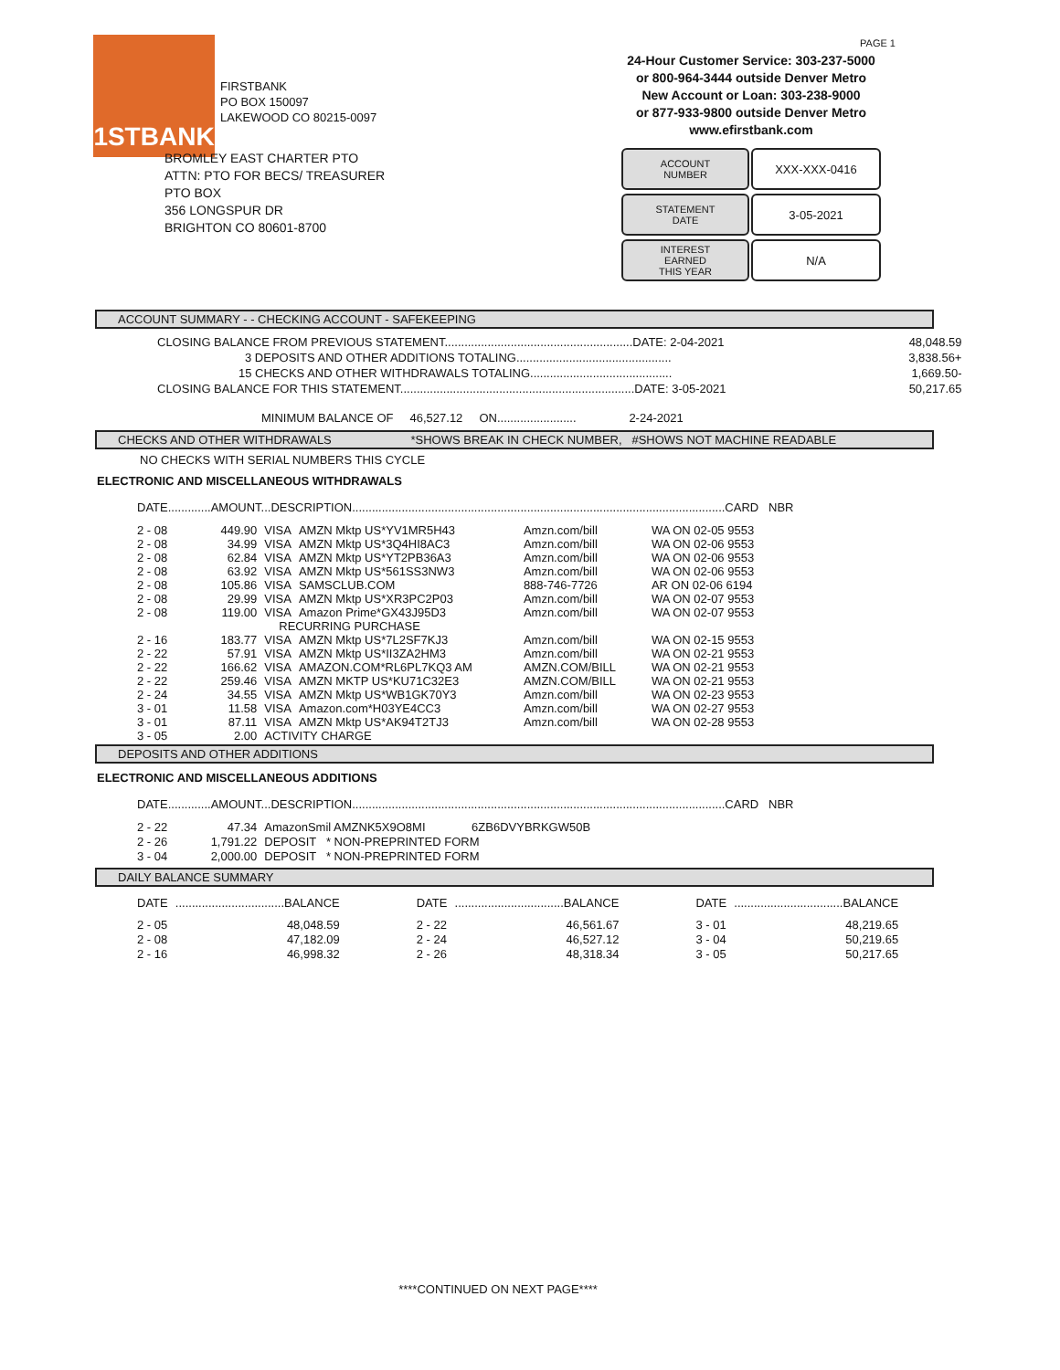1STBANK
FIRSTBANK
PO BOX 150097
LAKEWOOD CO 80215-0097
PAGE 1
24-Hour Customer Service: 303-237-5000
or 800-964-3444 outside Denver Metro
New Account or Loan: 303-238-9000
or 877-933-9800 outside Denver Metro
www.efirstbank.com
BROMLEY EAST CHARTER PTO
ATTN: PTO FOR BECS/ TREASURER
PTO BOX
356 LONGSPUR DR
BRIGHTON CO 80601-8700
ACCOUNT
NUMBER
XXX-XXX-0416
STATEMENT
DATE
3-05-2021
INTEREST
EARNED
THIS YEAR
N/A
ACCOUNT SUMMARY - - CHECKING ACCOUNT - SAFEKEEPING
| CLOSING BALANCE FROM PREVIOUS STATEMENT.........................................................DATE: 2-04-2021 | 48,048.59 |
| 3 DEPOSITS AND OTHER ADDITIONS TOTALING............................................... | 3,838.56+ |
| 15 CHECKS AND OTHER WITHDRAWALS TOTALING........................................... | 1,669.50- |
| CLOSING BALANCE FOR THIS STATEMENT.......................................................................DATE: 3-05-2021 | 50,217.65 |
MINIMUM BALANCE OF 46,527.12 ON........................ 2-24-2021
CHECKS AND OTHER WITHDRAWALS *SHOWS BREAK IN CHECK NUMBER, #SHOWS NOT MACHINE READABLE
NO CHECKS WITH SERIAL NUMBERS THIS CYCLE
ELECTRONIC AND MISCELLANEOUS WITHDRAWALS
DATE.............AMOUNT...DESCRIPTION.................................................................................................................CARD NBR
| 2 - 08 | 449.90 | VISA | AMZN Mktp US*YV1MR5H43 | Amzn.com/bill | WA ON 02-05 9553 |
| 2 - 08 | 34.99 | VISA | AMZN Mktp US*3Q4HI8AC3 | Amzn.com/bill | WA ON 02-06 9553 |
| 2 - 08 | 62.84 | VISA | AMZN Mktp US*YT2PB36A3 | Amzn.com/bill | WA ON 02-06 9553 |
| 2 - 08 | 63.92 | VISA | AMZN Mktp US*561SS3NW3 | Amzn.com/bill | WA ON 02-06 9553 |
| 2 - 08 | 105.86 | VISA | SAMSCLUB.COM | 888-746-7726 | AR ON 02-06 6194 |
| 2 - 08 | 29.99 | VISA | AMZN Mktp US*XR3PC2P03 | Amzn.com/bill | WA ON 02-07 9553 |
| 2 - 08 | 119.00 | VISA | Amazon Prime*GX43J95D3 | Amzn.com/bill | WA ON 02-07 9553 |
| | | RECURRING PURCHASE | | | |
| 2 - 16 | 183.77 | VISA | AMZN Mktp US*7L2SF7KJ3 | Amzn.com/bill | WA ON 02-15 9553 |
| 2 - 22 | 57.91 | VISA | AMZN Mktp US*II3ZA2HM3 | Amzn.com/bill | WA ON 02-21 9553 |
| 2 - 22 | 166.62 | VISA | AMAZON.COM*RL6PL7KQ3 AM | AMZN.COM/BILL | WA ON 02-21 9553 |
| 2 - 22 | 259.46 | VISA | AMZN MKTP US*KU71C32E3 | AMZN.COM/BILL | WA ON 02-21 9553 |
| 2 - 24 | 34.55 | VISA | AMZN Mktp US*WB1GK70Y3 | Amzn.com/bill | WA ON 02-23 9553 |
| 3 - 01 | 11.58 | VISA | Amazon.com*H03YE4CC3 | Amzn.com/bill | WA ON 02-27 9553 |
| 3 - 01 | 87.11 | VISA | AMZN Mktp US*AK94T2TJ3 | Amzn.com/bill | WA ON 02-28 9553 |
| 3 - 05 | 2.00 | ACTIVITY CHARGE | | | |
DEPOSITS AND OTHER ADDITIONS
ELECTRONIC AND MISCELLANEOUS ADDITIONS
DATE.............AMOUNT...DESCRIPTION.................................................................................................................CARD NBR
| 2 - 22 | 47.34 | AmazonSmil AMZNK5X9O8MI 6ZB6DVYBRKGW50B |
| 2 - 26 | 1,791.22 | DEPOSIT * NON-PREPRINTED FORM |
| 3 - 04 | 2,000.00 | DEPOSIT * NON-PREPRINTED FORM |
DAILY BALANCE SUMMARY
| DATE | .................................BALANCE | DATE | .................................BALANCE | DATE | .................................BALANCE |
| --- | --- | --- | --- | --- | --- |
| 2 - 05 | 48,048.59 | 2 - 22 | 46,561.67 | 3 - 01 | 48,219.65 |
| 2 - 08 | 47,182.09 | 2 - 24 | 46,527.12 | 3 - 04 | 50,219.65 |
| 2 - 16 | 46,998.32 | 2 - 26 | 48,318.34 | 3 - 05 | 50,217.65 |
****CONTINUED ON NEXT PAGE****